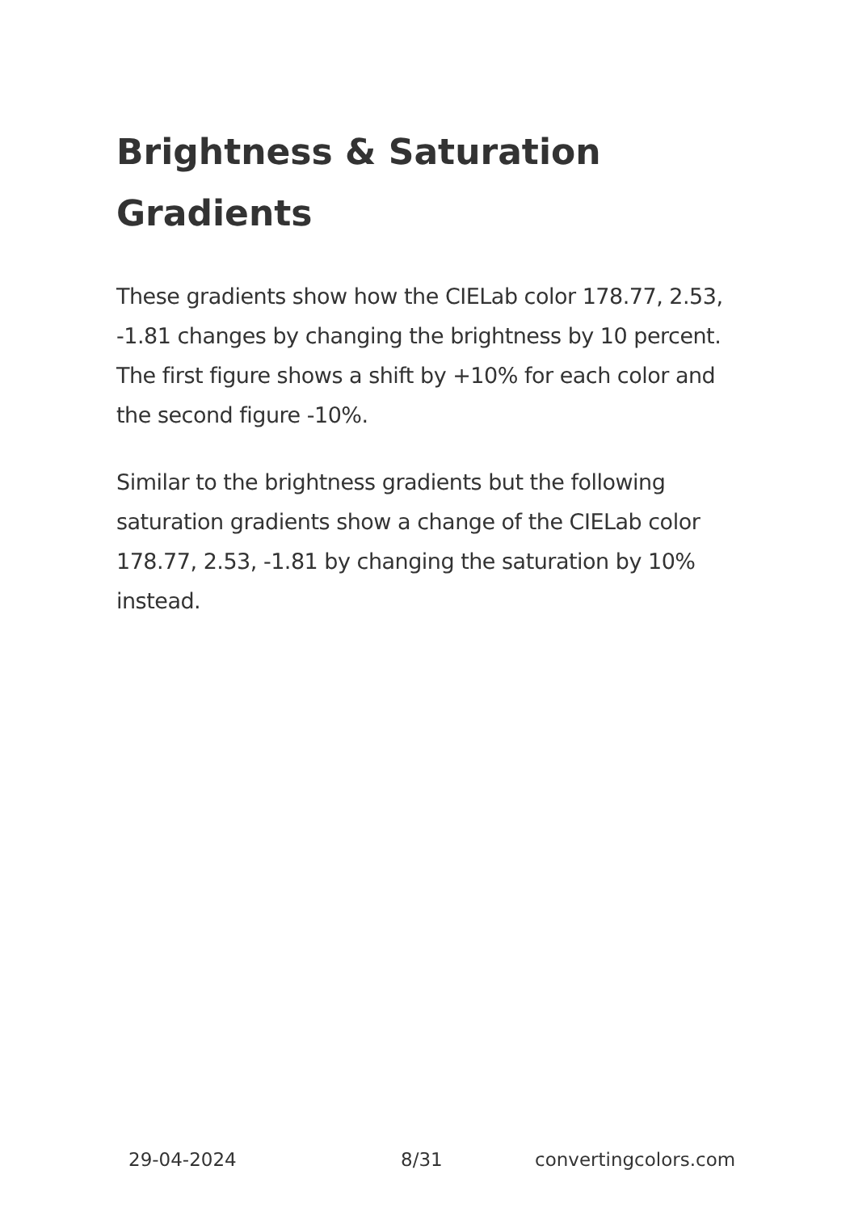Brightness & Saturation Gradients
These gradients show how the CIELab color 178.77, 2.53, -1.81 changes by changing the brightness by 10 percent. The first figure shows a shift by +10% for each color and the second figure -10%.
Similar to the brightness gradients but the following saturation gradients show a change of the CIELab color 178.77, 2.53, -1.81 by changing the saturation by 10% instead.
29-04-2024 8/31 convertingcolors.com